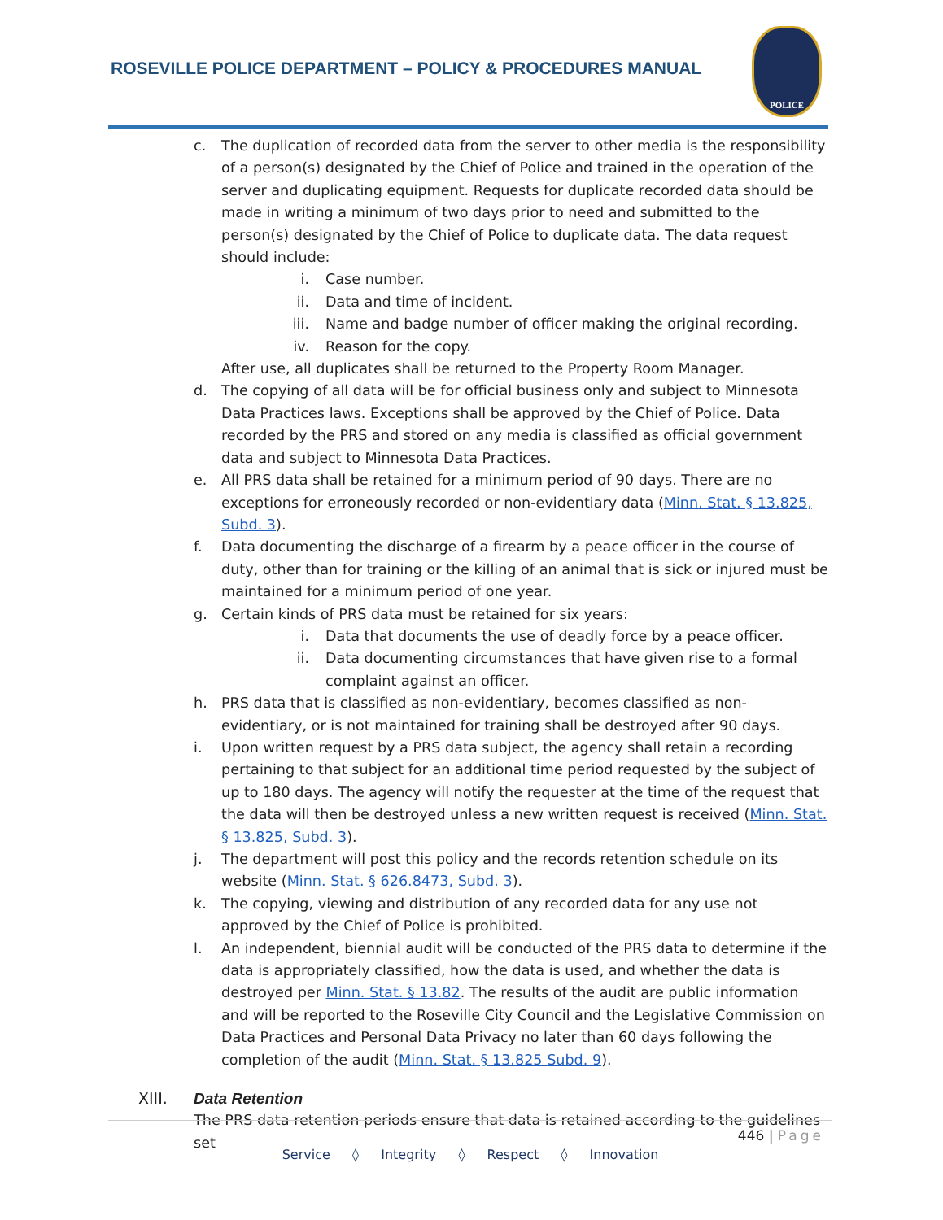ROSEVILLE POLICE DEPARTMENT – POLICY & PROCEDURES MANUAL
POLICE
c. The duplication of recorded data from the server to other media is the responsibility of a person(s) designated by the Chief of Police and trained in the operation of the server and duplicating equipment. Requests for duplicate recorded data should be made in writing a minimum of two days prior to need and submitted to the person(s) designated by the Chief of Police to duplicate data. The data request should include:
i. Case number.
ii. Data and time of incident.
iii.
Name and badge number of officer making the original recording.
iv. Reason for the copy.
After use, all duplicates shall be returned to the Property Room Manager.
d. The copying of all data will be for official business only and subject to Minnesota Data Practices laws. Exceptions shall be approved by the Chief of Police. Data recorded by the PRS and stored on any media is classified as official government data and subject to Minnesota Data Practices.
e. All PRS data shall be retained for a minimum period of 90 days. There are no exceptions for erroneously recorded or non-evidentiary data (Minn. Stat. § 13.825, Subd. 3).
f. Data documenting the discharge of a firearm by a peace officer in the course of duty, other than for training or the killing of an animal that is sick or injured must be maintained for a minimum period of one year.
g. Certain kinds of PRS data must be retained for six years:
i. Data that documents the use of deadly force by a peace officer.
ii. Data documenting circumstances that have given rise to a formal complaint against an officer.
h. PRS data that is classified as non-evidentiary, becomes classified as non-evidentiary, or is not maintained for training shall be destroyed after 90 days.
i. Upon written request by a PRS data subject, the agency shall retain a recording pertaining to that subject for an additional time period requested by the subject of up to 180 days. The agency will notify the requester at the time of the request that the data will then be destroyed unless a new written request is received (Minn. Stat. § 13.825, Subd. 3).
j. The department will post this policy and the records retention schedule on its website (Minn. Stat. § 626.8473, Subd. 3).
k. The copying, viewing and distribution of any recorded data for any use not approved by the Chief of Police is prohibited.
l. An independent, biennial audit will be conducted of the PRS data to determine if the data is appropriately classified, how the data is used, and whether the data is destroyed per Minn. Stat. § 13.82. The results of the audit are public information and will be reported to the Roseville City Council and the Legislative Commission on Data Practices and Personal Data Privacy no later than 60 days following the completion of the audit (Minn. Stat. § 13.825 Subd. 9).
XIII. Data Retention
The PRS data retention periods ensure that data is retained according to the guidelines set
446 | Page
Service ◊ Integrity ◊ Respect ◊ Innovation